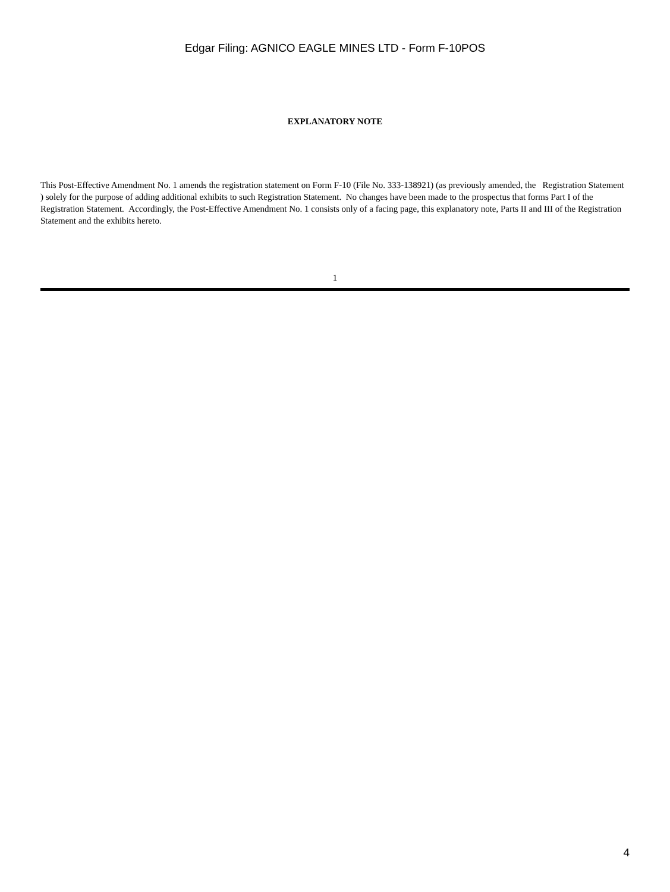Edgar Filing: AGNICO EAGLE MINES LTD - Form F-10POS
EXPLANATORY NOTE
This Post-Effective Amendment No. 1 amends the registration statement on Form F-10 (File No. 333-138921) (as previously amended, the Registration Statement ) solely for the purpose of adding additional exhibits to such Registration Statement. No changes have been made to the prospectus that forms Part I of the Registration Statement. Accordingly, the Post-Effective Amendment No. 1 consists only of a facing page, this explanatory note, Parts II and III of the Registration Statement and the exhibits hereto.
1
4